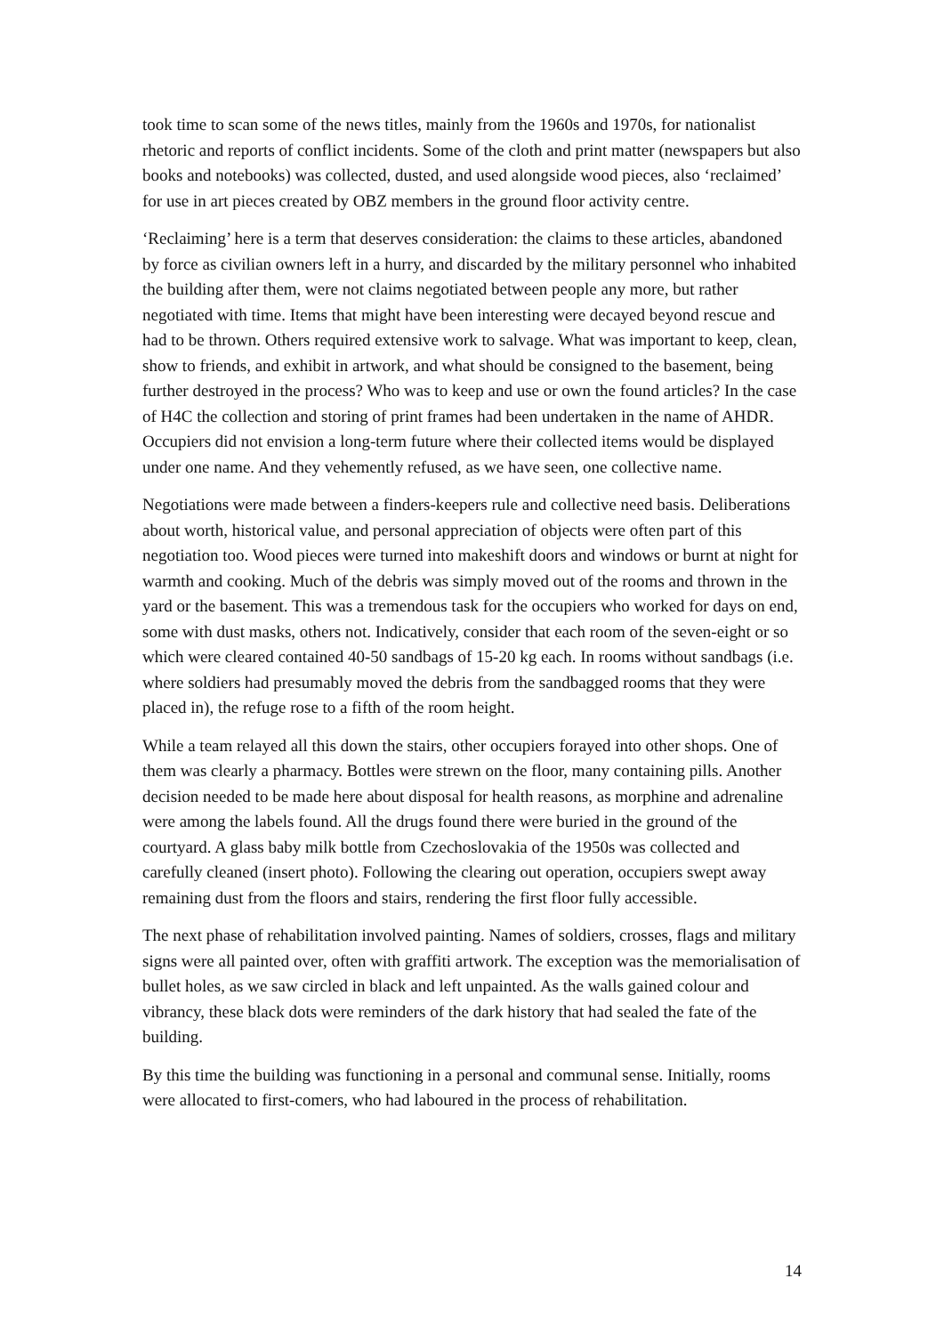took time to scan some of the news titles, mainly from the 1960s and 1970s, for nationalist rhetoric and reports of conflict incidents. Some of the cloth and print matter (newspapers but also books and notebooks) was collected, dusted, and used alongside wood pieces, also ‘reclaimed’ for use in art pieces created by OBZ members in the ground floor activity centre.
‘Reclaiming’ here is a term that deserves consideration: the claims to these articles, abandoned by force as civilian owners left in a hurry, and discarded by the military personnel who inhabited the building after them, were not claims negotiated between people any more, but rather negotiated with time. Items that might have been interesting were decayed beyond rescue and had to be thrown. Others required extensive work to salvage. What was important to keep, clean, show to friends, and exhibit in artwork, and what should be consigned to the basement, being further destroyed in the process? Who was to keep and use or own the found articles? In the case of H4C the collection and storing of print frames had been undertaken in the name of AHDR. Occupiers did not envision a long-term future where their collected items would be displayed under one name. And they vehemently refused, as we have seen, one collective name.
Negotiations were made between a finders-keepers rule and collective need basis. Deliberations about worth, historical value, and personal appreciation of objects were often part of this negotiation too. Wood pieces were turned into makeshift doors and windows or burnt at night for warmth and cooking. Much of the debris was simply moved out of the rooms and thrown in the yard or the basement. This was a tremendous task for the occupiers who worked for days on end, some with dust masks, others not. Indicatively, consider that each room of the seven-eight or so which were cleared contained 40-50 sandbags of 15-20 kg each. In rooms without sandbags (i.e. where soldiers had presumably moved the debris from the sandbagged rooms that they were placed in), the refuge rose to a fifth of the room height.
While a team relayed all this down the stairs, other occupiers forayed into other shops. One of them was clearly a pharmacy. Bottles were strewn on the floor, many containing pills. Another decision needed to be made here about disposal for health reasons, as morphine and adrenaline were among the labels found. All the drugs found there were buried in the ground of the courtyard. A glass baby milk bottle from Czechoslovakia of the 1950s was collected and carefully cleaned (insert photo). Following the clearing out operation, occupiers swept away remaining dust from the floors and stairs, rendering the first floor fully accessible.
The next phase of rehabilitation involved painting. Names of soldiers, crosses, flags and military signs were all painted over, often with graffiti artwork. The exception was the memorialisation of bullet holes, as we saw circled in black and left unpainted. As the walls gained colour and vibrancy, these black dots were reminders of the dark history that had sealed the fate of the building.
By this time the building was functioning in a personal and communal sense. Initially, rooms were allocated to first-comers, who had laboured in the process of rehabilitation.
14